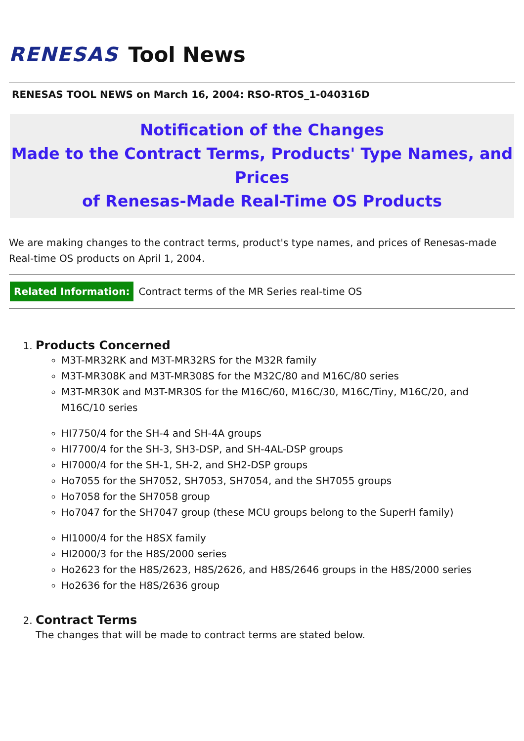RENESAS Tool News
RENESAS TOOL NEWS on March 16, 2004: RSO-RTOS_1-040316D
Notification of the Changes
Made to the Contract Terms, Products' Type Names, and Prices
of Renesas-Made Real-Time OS Products
We are making changes to the contract terms, product's type names, and prices of Renesas-made Real-time OS products on April 1, 2004.
Related Information: Contract terms of the MR Series real-time OS
1. Products Concerned
M3T-MR32RK and M3T-MR32RS for the M32R family
M3T-MR308K and M3T-MR308S for the M32C/80 and M16C/80 series
M3T-MR30K and M3T-MR30S for the M16C/60, M16C/30, M16C/Tiny, M16C/20, and M16C/10 series
HI7750/4 for the SH-4 and SH-4A groups
HI7700/4 for the SH-3, SH3-DSP, and SH-4AL-DSP groups
HI7000/4 for the SH-1, SH-2, and SH2-DSP groups
Ho7055 for the SH7052, SH7053, SH7054, and the SH7055 groups
Ho7058 for the SH7058 group
Ho7047 for the SH7047 group (these MCU groups belong to the SuperH family)
HI1000/4 for the H8SX family
HI2000/3 for the H8S/2000 series
Ho2623 for the H8S/2623, H8S/2626, and H8S/2646 groups in the H8S/2000 series
Ho2636 for the H8S/2636 group
2. Contract Terms
The changes that will be made to contract terms are stated below.